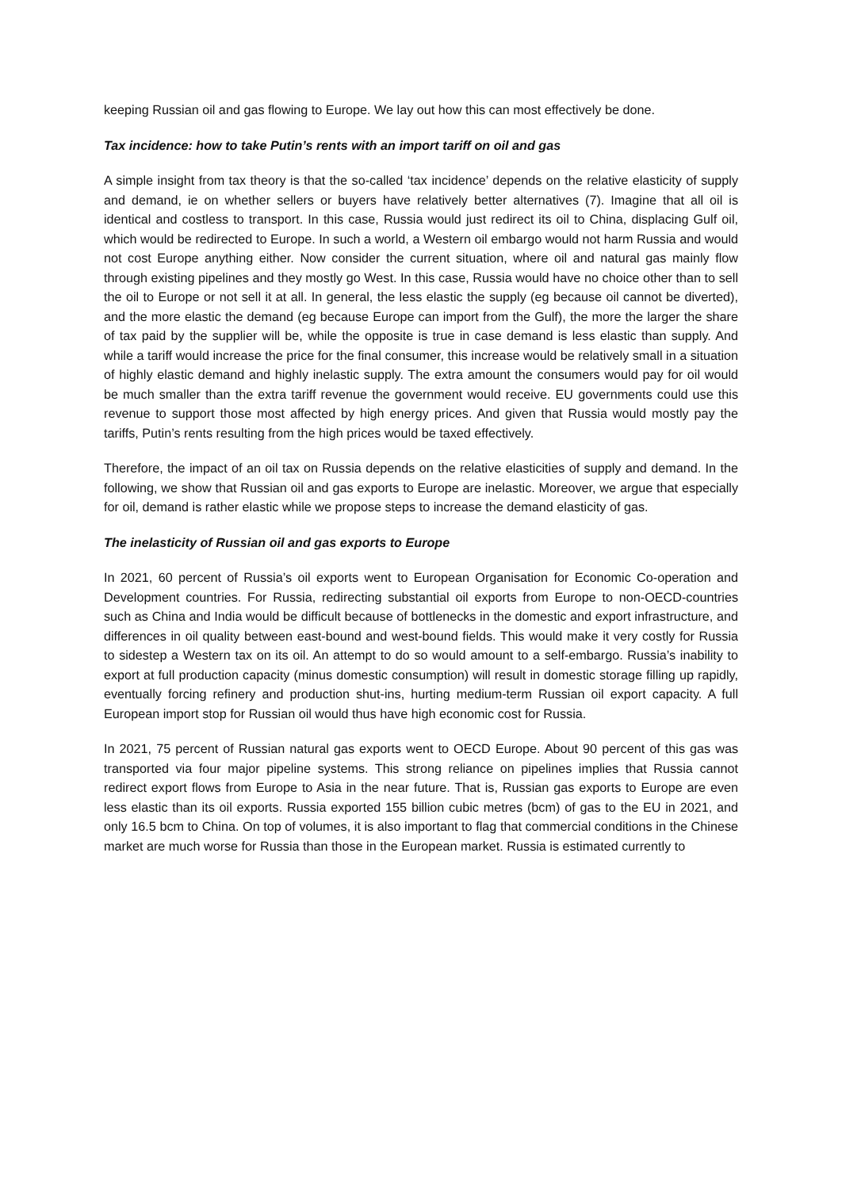keeping Russian oil and gas flowing to Europe. We lay out how this can most effectively be done.
Tax incidence: how to take Putin’s rents with an import tariff on oil and gas
A simple insight from tax theory is that the so-called ‘tax incidence’ depends on the relative elasticity of supply and demand, ie on whether sellers or buyers have relatively better alternatives (7). Imagine that all oil is identical and costless to transport. In this case, Russia would just redirect its oil to China, displacing Gulf oil, which would be redirected to Europe. In such a world, a Western oil embargo would not harm Russia and would not cost Europe anything either. Now consider the current situation, where oil and natural gas mainly flow through existing pipelines and they mostly go West. In this case, Russia would have no choice other than to sell the oil to Europe or not sell it at all. In general, the less elastic the supply (eg because oil cannot be diverted), and the more elastic the demand (eg because Europe can import from the Gulf), the more the larger the share of tax paid by the supplier will be, while the opposite is true in case demand is less elastic than supply. And while a tariff would increase the price for the final consumer, this increase would be relatively small in a situation of highly elastic demand and highly inelastic supply. The extra amount the consumers would pay for oil would be much smaller than the extra tariff revenue the government would receive. EU governments could use this revenue to support those most affected by high energy prices. And given that Russia would mostly pay the tariffs, Putin’s rents resulting from the high prices would be taxed effectively.
Therefore, the impact of an oil tax on Russia depends on the relative elasticities of supply and demand. In the following, we show that Russian oil and gas exports to Europe are inelastic. Moreover, we argue that especially for oil, demand is rather elastic while we propose steps to increase the demand elasticity of gas.
The inelasticity of Russian oil and gas exports to Europe
In 2021, 60 percent of Russia’s oil exports went to European Organisation for Economic Co-operation and Development countries. For Russia, redirecting substantial oil exports from Europe to non-OECD-countries such as China and India would be difficult because of bottlenecks in the domestic and export infrastructure, and differences in oil quality between east-bound and west-bound fields. This would make it very costly for Russia to sidestep a Western tax on its oil. An attempt to do so would amount to a self-embargo. Russia’s inability to export at full production capacity (minus domestic consumption) will result in domestic storage filling up rapidly, eventually forcing refinery and production shut-ins, hurting medium-term Russian oil export capacity. A full European import stop for Russian oil would thus have high economic cost for Russia.
In 2021, 75 percent of Russian natural gas exports went to OECD Europe. About 90 percent of this gas was transported via four major pipeline systems. This strong reliance on pipelines implies that Russia cannot redirect export flows from Europe to Asia in the near future. That is, Russian gas exports to Europe are even less elastic than its oil exports. Russia exported 155 billion cubic metres (bcm) of gas to the EU in 2021, and only 16.5 bcm to China. On top of volumes, it is also important to flag that commercial conditions in the Chinese market are much worse for Russia than those in the European market. Russia is estimated currently to